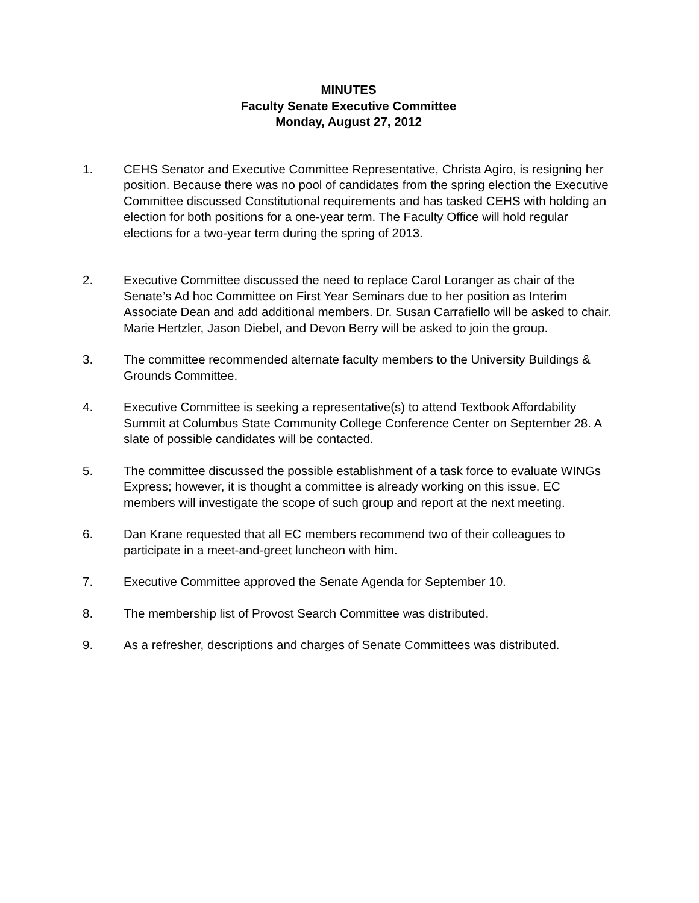MINUTES
Faculty Senate Executive Committee
Monday, August 27, 2012
1. CEHS Senator and Executive Committee Representative, Christa Agiro, is resigning her position. Because there was no pool of candidates from the spring election the Executive Committee discussed Constitutional requirements and has tasked CEHS with holding an election for both positions for a one-year term. The Faculty Office will hold regular elections for a two-year term during the spring of 2013.
2. Executive Committee discussed the need to replace Carol Loranger as chair of the Senate’s Ad hoc Committee on First Year Seminars due to her position as Interim Associate Dean and add additional members. Dr. Susan Carrafiello will be asked to chair. Marie Hertzler, Jason Diebel, and Devon Berry will be asked to join the group.
3. The committee recommended alternate faculty members to the University Buildings & Grounds Committee.
4. Executive Committee is seeking a representative(s) to attend Textbook Affordability Summit at Columbus State Community College Conference Center on September 28. A slate of possible candidates will be contacted.
5. The committee discussed the possible establishment of a task force to evaluate WINGs Express; however, it is thought a committee is already working on this issue. EC members will investigate the scope of such group and report at the next meeting.
6. Dan Krane requested that all EC members recommend two of their colleagues to participate in a meet-and-greet luncheon with him.
7. Executive Committee approved the Senate Agenda for September 10.
8. The membership list of Provost Search Committee was distributed.
9. As a refresher, descriptions and charges of Senate Committees was distributed.